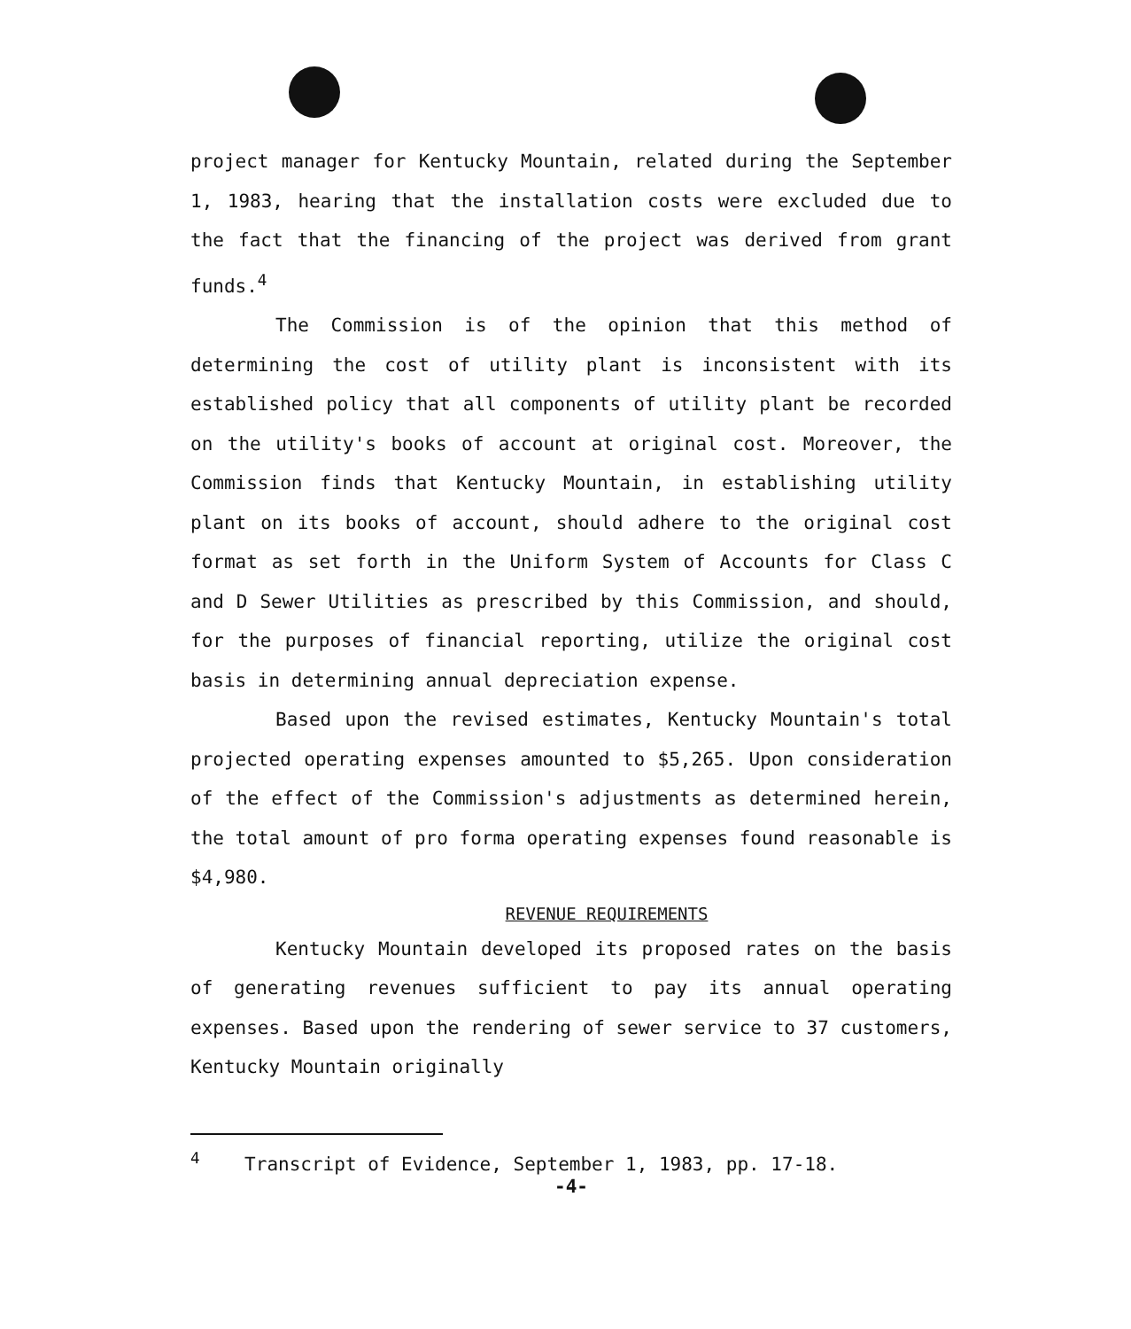project manager for Kentucky Mountain, related during the September 1, 1983, hearing that the installation costs were excluded due to the fact that the financing of the project was derived from grant funds.<sup>4</sup>
The Commission is of the opinion that this method of determining the cost of utility plant is inconsistent with its established policy that all components of utility plant be recorded on the utility's books of account at original cost. Moreover, the Commission finds that Kentucky Mountain, in establishing utility plant on its books of account, should adhere to the original cost format as set forth in the Uniform System of Accounts for Class C and D Sewer Utilities as prescribed by this Commission, and should, for the purposes of financial reporting, utilize the original cost basis in determining annual depreciation expense.
Based upon the revised estimates, Kentucky Mountain's total projected operating expenses amounted to $5,265. Upon consideration of the effect of the Commission's adjustments as determined herein, the total amount of pro forma operating expenses found reasonable is $4,980.
REVENUE REQUIREMENTS
Kentucky Mountain developed its proposed rates on the basis of generating revenues sufficient to pay its annual operating expenses. Based upon the rendering of sewer service to 37 customers, Kentucky Mountain originally
<sup>4</sup> Transcript of Evidence, September 1, 1983, pp. 17-18.
-4-